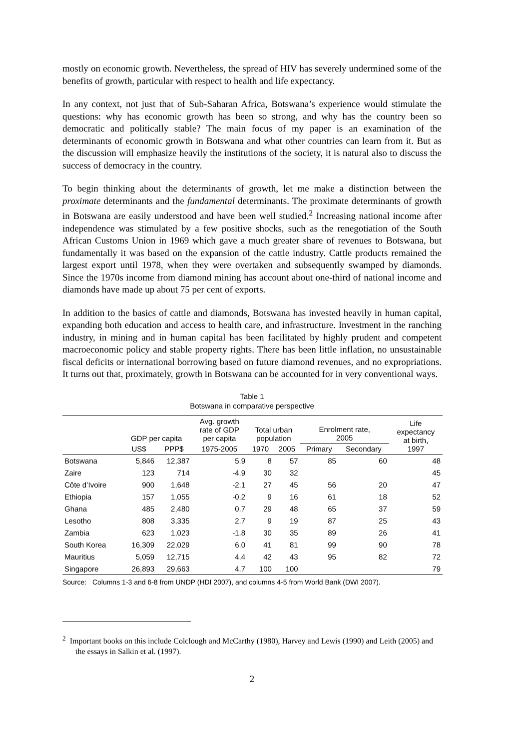mostly on economic growth. Nevertheless, the spread of HIV has severely undermined some of the benefits of growth, particular with respect to health and life expectancy.
In any context, not just that of Sub-Saharan Africa, Botswana’s experience would stimulate the questions: why has economic growth has been so strong, and why has the country been so democratic and politically stable? The main focus of my paper is an examination of the determinants of economic growth in Botswana and what other countries can learn from it. But as the discussion will emphasize heavily the institutions of the society, it is natural also to discuss the success of democracy in the country.
To begin thinking about the determinants of growth, let me make a distinction between the proximate determinants and the fundamental determinants. The proximate determinants of growth in Botswana are easily understood and have been well studied.<sup>2</sup> Increasing national income after independence was stimulated by a few positive shocks, such as the renegotiation of the South African Customs Union in 1969 which gave a much greater share of revenues to Botswana, but fundamentally it was based on the expansion of the cattle industry. Cattle products remained the largest export until 1978, when they were overtaken and subsequently swamped by diamonds. Since the 1970s income from diamond mining has account about one-third of national income and diamonds have made up about 75 per cent of exports.
In addition to the basics of cattle and diamonds, Botswana has invested heavily in human capital, expanding both education and access to health care, and infrastructure. Investment in the ranching industry, in mining and in human capital has been facilitated by highly prudent and competent macroeconomic policy and stable property rights. There has been little inflation, no unsustainable fiscal deficits or international borrowing based on future diamond revenues, and no expropriations. It turns out that, proximately, growth in Botswana can be accounted for in very conventional ways.
Table 1
Botswana in comparative perspective
| | GDP per capita | | Avg. growth rate of GDP per capita | Total urban population | | Enrolment rate, 2005 | | Life expectancy at birth, 1997 |
| --- | --- | --- | --- | --- | --- | --- | --- | --- |
| | US$ | PPP$ | 1975-2005 | 1970 | 2005 | Primary | Secondary | |
| Botswana | 5,846 | 12,387 | 5.9 | 8 | 57 | 85 | 60 | 48 |
| Zaire | 123 | 714 | -4.9 | 30 | 32 | | | 45 |
| Côte d’Ivoire | 900 | 1,648 | -2.1 | 27 | 45 | 56 | 20 | 47 |
| Ethiopia | 157 | 1,055 | -0.2 | 9 | 16 | 61 | 18 | 52 |
| Ghana | 485 | 2,480 | 0.7 | 29 | 48 | 65 | 37 | 59 |
| Lesotho | 808 | 3,335 | 2.7 | 9 | 19 | 87 | 25 | 43 |
| Zambia | 623 | 1,023 | -1.8 | 30 | 35 | 89 | 26 | 41 |
| South Korea | 16,309 | 22,029 | 6.0 | 41 | 81 | 99 | 90 | 78 |
| Mauritius | 5,059 | 12,715 | 4.4 | 42 | 43 | 95 | 82 | 72 |
| Singapore | 26,893 | 29,663 | 4.7 | 100 | 100 | | | 79 |
Source: Columns 1-3 and 6-8 from UNDP (HDI 2007), and columns 4-5 from World Bank (DWI 2007).
<sup>2</sup> Important books on this include Colclough and McCarthy (1980), Harvey and Lewis (1990) and Leith (2005) and the essays in Salkin et al. (1997).
2